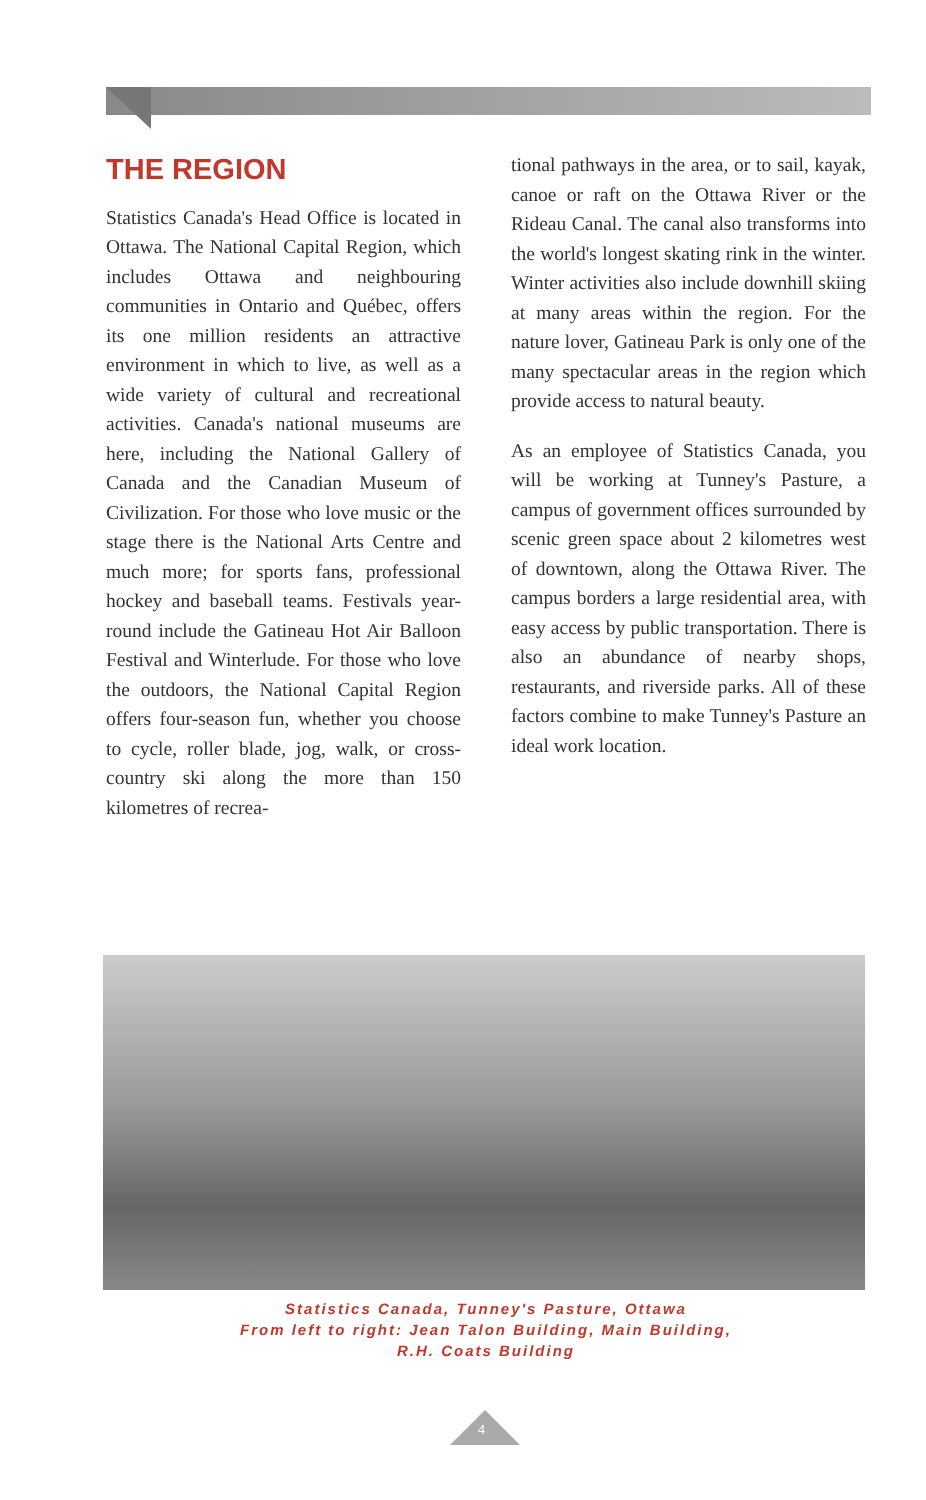THE REGION
Statistics Canada's Head Office is located in Ottawa. The National Capital Region, which includes Ottawa and neighbouring communities in Ontario and Québec, offers its one million residents an attractive environment in which to live, as well as a wide variety of cultural and recreational activities. Canada's national museums are here, including the National Gallery of Canada and the Canadian Museum of Civilization. For those who love music or the stage there is the National Arts Centre and much more; for sports fans, professional hockey and baseball teams. Festivals year-round include the Gatineau Hot Air Balloon Festival and Winterlude. For those who love the outdoors, the National Capital Region offers four-season fun, whether you choose to cycle, roller blade, jog, walk, or cross-country ski along the more than 150 kilometres of recrea-
tional pathways in the area, or to sail, kayak, canoe or raft on the Ottawa River or the Rideau Canal. The canal also transforms into the world's longest skating rink in the winter. Winter activities also include downhill skiing at many areas within the region. For the nature lover, Gatineau Park is only one of the many spectacular areas in the region which provide access to natural beauty.
As an employee of Statistics Canada, you will be working at Tunney's Pasture, a campus of government offices surrounded by scenic green space about 2 kilometres west of downtown, along the Ottawa River. The campus borders a large residential area, with easy access by public transportation. There is also an abundance of nearby shops, restaurants, and riverside parks. All of these factors combine to make Tunney's Pasture an ideal work location.
Statistics Canada, Tunney's Pasture, Ottawa
From left to right: Jean Talon Building, Main Building,
R.H. Coats Building
4